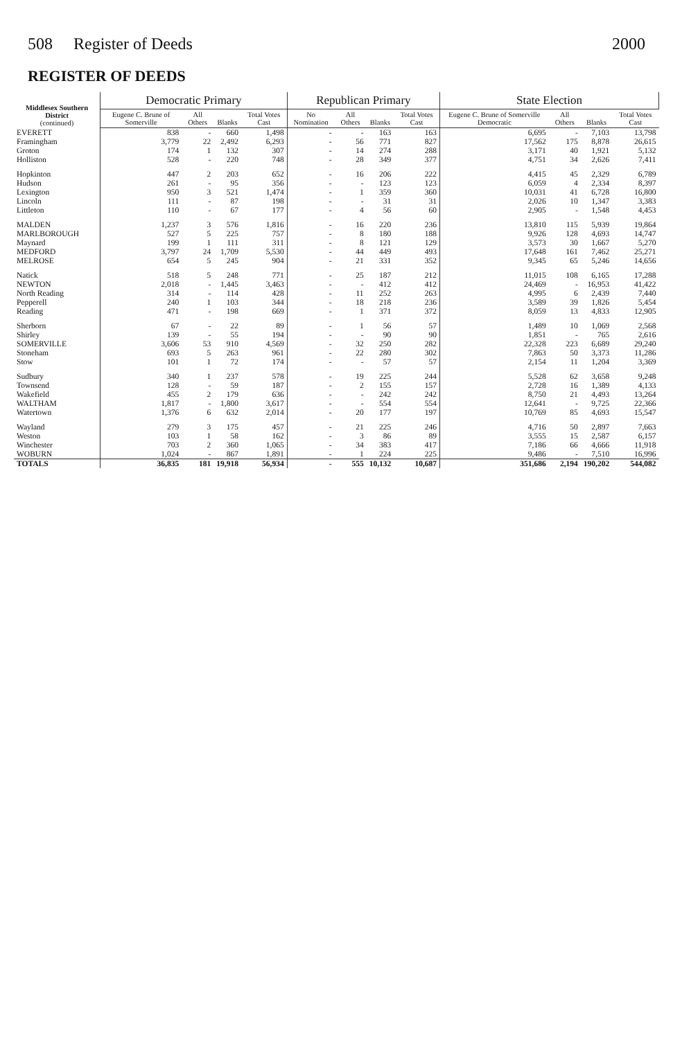508 Register of Deeds 2000
REGISTER OF DEEDS
| Middlesex Southern District (continued) | Democratic Primary | | | | Republican Primary | | | | State Election | | | |
| --- | --- | --- | --- | --- | --- | --- | --- | --- | --- | --- | --- | --- |
| | Eugene C. Brune of Somerville | All Others | Blanks | Total Votes Cast | No Nomination | All Others | Blanks | Total Votes Cast | Eugene C. Brune of Somerville Democratic | All Others | Blanks | Total Votes Cast |
| EVERETT | 838 | - | 660 | 1,498 | - | - | 163 | 163 | 6,695 | - | 7,103 | 13,798 |
| Framingham | 3,779 | 22 | 2,492 | 6,293 | - | 56 | 771 | 827 | 17,562 | 175 | 8,878 | 26,615 |
| Groton | 174 | 1 | 132 | 307 | - | 14 | 274 | 288 | 3,171 | 40 | 1,921 | 5,132 |
| Holliston | 528 | - | 220 | 748 | - | 28 | 349 | 377 | 4,751 | 34 | 2,626 | 7,411 |
| Hopkinton | 447 | 2 | 203 | 652 | - | 16 | 206 | 222 | 4,415 | 45 | 2,329 | 6,789 |
| Hudson | 261 | - | 95 | 356 | - | - | 123 | 123 | 6,059 | 4 | 2,334 | 8,397 |
| Lexington | 950 | 3 | 521 | 1,474 | - | 1 | 359 | 360 | 10,031 | 41 | 6,728 | 16,800 |
| Lincoln | 111 | - | 87 | 198 | - | - | 31 | 31 | 2,026 | 10 | 1,347 | 3,383 |
| Littleton | 110 | - | 67 | 177 | - | 4 | 56 | 60 | 2,905 | - | 1,548 | 4,453 |
| MALDEN | 1,237 | 3 | 576 | 1,816 | - | 16 | 220 | 236 | 13,810 | 115 | 5,939 | 19,864 |
| MARLBOROUGH | 527 | 5 | 225 | 757 | - | 8 | 180 | 188 | 9,926 | 128 | 4,693 | 14,747 |
| Maynard | 199 | 1 | 111 | 311 | - | 8 | 121 | 129 | 3,573 | 30 | 1,667 | 5,270 |
| MEDFORD | 3,797 | 24 | 1,709 | 5,530 | - | 44 | 449 | 493 | 17,648 | 161 | 7,462 | 25,271 |
| MELROSE | 654 | 5 | 245 | 904 | - | 21 | 331 | 352 | 9,345 | 65 | 5,246 | 14,656 |
| Natick | 518 | 5 | 248 | 771 | - | 25 | 187 | 212 | 11,015 | 108 | 6,165 | 17,288 |
| NEWTON | 2,018 | - | 1,445 | 3,463 | - | - | 412 | 412 | 24,469 | - | 16,953 | 41,422 |
| North Reading | 314 | - | 114 | 428 | - | 11 | 252 | 263 | 4,995 | 6 | 2,439 | 7,440 |
| Pepperell | 240 | 1 | 103 | 344 | - | 18 | 218 | 236 | 3,589 | 39 | 1,826 | 5,454 |
| Reading | 471 | - | 198 | 669 | - | 1 | 371 | 372 | 8,059 | 13 | 4,833 | 12,905 |
| Sherborn | 67 | - | 22 | 89 | - | 1 | 56 | 57 | 1,489 | 10 | 1,069 | 2,568 |
| Shirley | 139 | - | 55 | 194 | - | - | 90 | 90 | 1,851 | - | 765 | 2,616 |
| SOMERVILLE | 3,606 | 53 | 910 | 4,569 | - | 32 | 250 | 282 | 22,328 | 223 | 6,689 | 29,240 |
| Stoneham | 693 | 5 | 263 | 961 | - | 22 | 280 | 302 | 7,863 | 50 | 3,373 | 11,286 |
| Stow | 101 | 1 | 72 | 174 | - | - | 57 | 57 | 2,154 | 11 | 1,204 | 3,369 |
| Sudbury | 340 | 1 | 237 | 578 | - | 19 | 225 | 244 | 5,528 | 62 | 3,658 | 9,248 |
| Townsend | 128 | - | 59 | 187 | - | 2 | 155 | 157 | 2,728 | 16 | 1,389 | 4,133 |
| Wakefield | 455 | 2 | 179 | 636 | - | - | 242 | 242 | 8,750 | 21 | 4,493 | 13,264 |
| WALTHAM | 1,817 | - | 1,800 | 3,617 | - | - | 554 | 554 | 12,641 | - | 9,725 | 22,366 |
| Watertown | 1,376 | 6 | 632 | 2,014 | - | 20 | 177 | 197 | 10,769 | 85 | 4,693 | 15,547 |
| Wayland | 279 | 3 | 175 | 457 | - | 21 | 225 | 246 | 4,716 | 50 | 2,897 | 7,663 |
| Weston | 103 | 1 | 58 | 162 | - | 3 | 86 | 89 | 3,555 | 15 | 2,587 | 6,157 |
| Winchester | 703 | 2 | 360 | 1,065 | - | 34 | 383 | 417 | 7,186 | 66 | 4,666 | 11,918 |
| WOBURN | 1,024 | - | 867 | 1,891 | - | 1 | 224 | 225 | 9,486 | - | 7,510 | 16,996 |
| TOTALS | 36,835 | 181 | 19,918 | 56,934 | - | 555 | 10,132 | 10,687 | 351,686 | 2,194 | 190,202 | 544,082 |